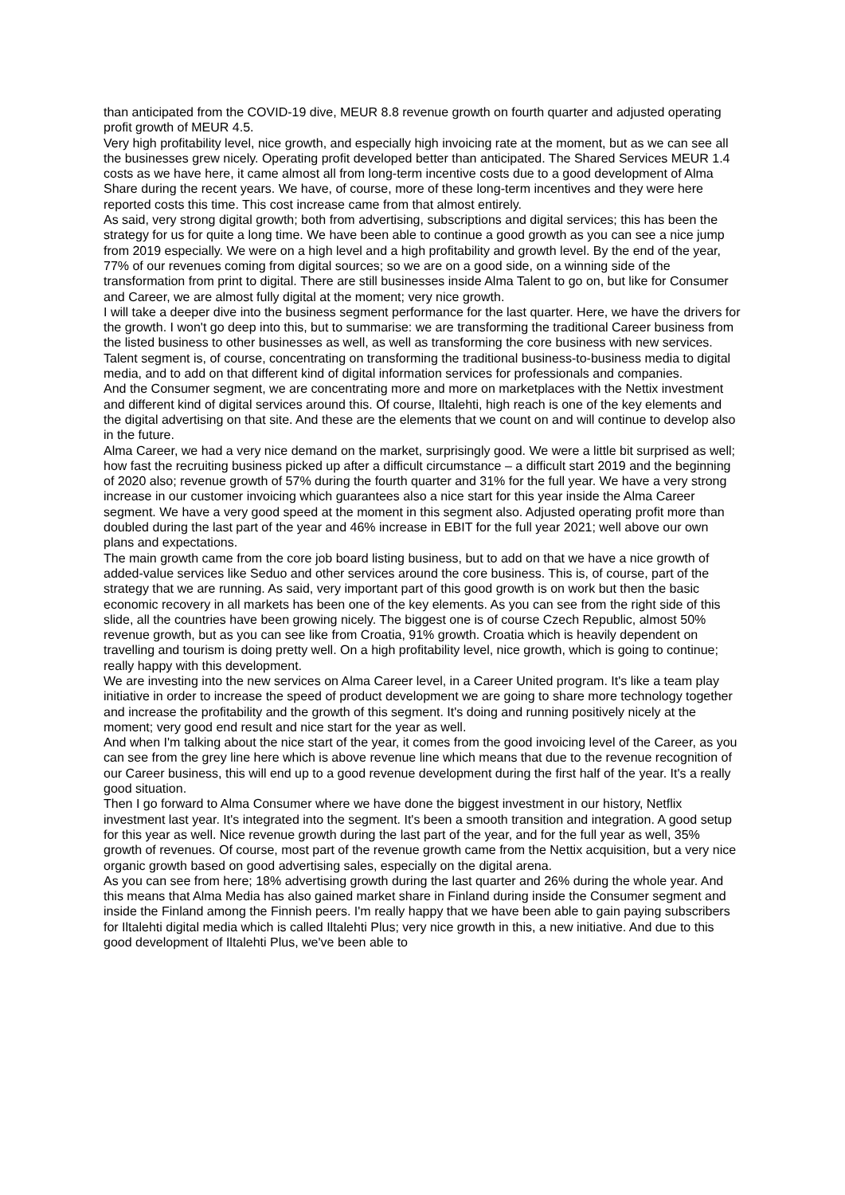than anticipated from the COVID-19 dive, MEUR 8.8 revenue growth on fourth quarter and adjusted operating profit growth of MEUR 4.5.
Very high profitability level, nice growth, and especially high invoicing rate at the moment, but as we can see all the businesses grew nicely. Operating profit developed better than anticipated. The Shared Services MEUR 1.4 costs as we have here, it came almost all from long-term incentive costs due to a good development of Alma Share during the recent years. We have, of course, more of these long-term incentives and they were here reported costs this time. This cost increase came from that almost entirely.
As said, very strong digital growth; both from advertising, subscriptions and digital services; this has been the strategy for us for quite a long time. We have been able to continue a good growth as you can see a nice jump from 2019 especially. We were on a high level and a high profitability and growth level. By the end of the year, 77% of our revenues coming from digital sources; so we are on a good side, on a winning side of the transformation from print to digital. There are still businesses inside Alma Talent to go on, but like for Consumer and Career, we are almost fully digital at the moment; very nice growth.
I will take a deeper dive into the business segment performance for the last quarter. Here, we have the drivers for the growth. I won't go deep into this, but to summarise: we are transforming the traditional Career business from the listed business to other businesses as well, as well as transforming the core business with new services.
Talent segment is, of course, concentrating on transforming the traditional business-to-business media to digital media, and to add on that different kind of digital information services for professionals and companies.
And the Consumer segment, we are concentrating more and more on marketplaces with the Nettix investment and different kind of digital services around this. Of course, Iltalehti, high reach is one of the key elements and the digital advertising on that site. And these are the elements that we count on and will continue to develop also in the future.
Alma Career, we had a very nice demand on the market, surprisingly good. We were a little bit surprised as well; how fast the recruiting business picked up after a difficult circumstance – a difficult start 2019 and the beginning of 2020 also; revenue growth of 57% during the fourth quarter and 31% for the full year. We have a very strong increase in our customer invoicing which guarantees also a nice start for this year inside the Alma Career segment. We have a very good speed at the moment in this segment also. Adjusted operating profit more than doubled during the last part of the year and 46% increase in EBIT for the full year 2021; well above our own plans and expectations.
The main growth came from the core job board listing business, but to add on that we have a nice growth of added-value services like Seduo and other services around the core business. This is, of course, part of the strategy that we are running. As said, very important part of this good growth is on work but then the basic economic recovery in all markets has been one of the key elements. As you can see from the right side of this slide, all the countries have been growing nicely. The biggest one is of course Czech Republic, almost 50% revenue growth, but as you can see like from Croatia, 91% growth. Croatia which is heavily dependent on travelling and tourism is doing pretty well. On a high profitability level, nice growth, which is going to continue; really happy with this development.
We are investing into the new services on Alma Career level, in a Career United program. It's like a team play initiative in order to increase the speed of product development we are going to share more technology together and increase the profitability and the growth of this segment. It's doing and running positively nicely at the moment; very good end result and nice start for the year as well.
And when I'm talking about the nice start of the year, it comes from the good invoicing level of the Career, as you can see from the grey line here which is above revenue line which means that due to the revenue recognition of our Career business, this will end up to a good revenue development during the first half of the year. It's a really good situation.
Then I go forward to Alma Consumer where we have done the biggest investment in our history, Netflix investment last year. It's integrated into the segment. It's been a smooth transition and integration. A good setup for this year as well. Nice revenue growth during the last part of the year, and for the full year as well, 35% growth of revenues. Of course, most part of the revenue growth came from the Nettix acquisition, but a very nice organic growth based on good advertising sales, especially on the digital arena.
As you can see from here; 18% advertising growth during the last quarter and 26% during the whole year. And this means that Alma Media has also gained market share in Finland during inside the Consumer segment and inside the Finland among the Finnish peers. I'm really happy that we have been able to gain paying subscribers for Iltalehti digital media which is called Iltalehti Plus; very nice growth in this, a new initiative. And due to this good development of Iltalehti Plus, we've been able to